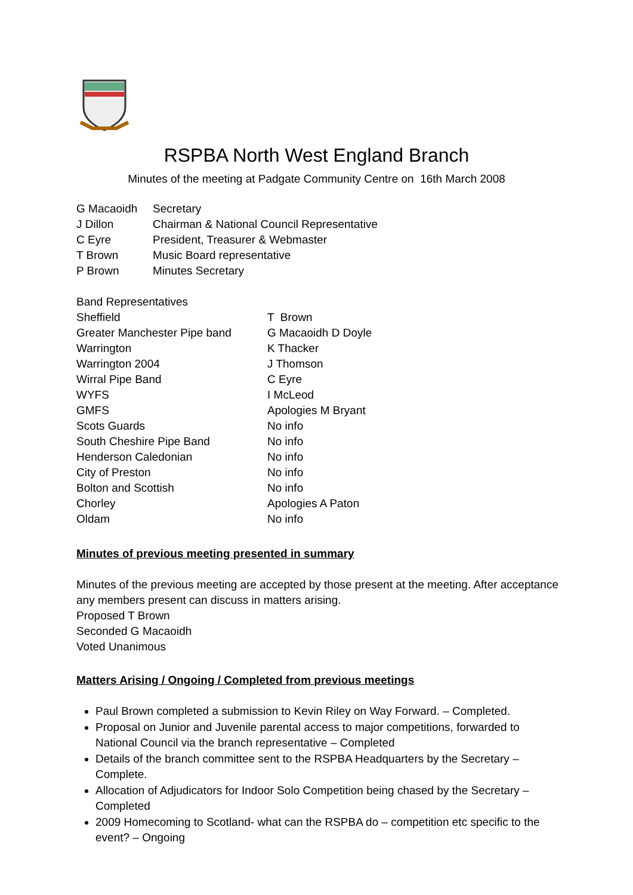RSPBA North West England Branch
Minutes of the meeting at Padgate Community Centre on 16th March 2008
| G Macaoidh | Secretary |
| J Dillon | Chairman & National Council Representative |
| C Eyre | President, Treasurer & Webmaster |
| T Brown | Music Board representative |
| P Brown | Minutes Secretary |
| Band Representatives | |
| Sheffield | T Brown |
| Greater Manchester Pipe band | G Macaoidh D Doyle |
| Warrington | K Thacker |
| Warrington 2004 | J Thomson |
| Wirral Pipe Band | C Eyre |
| WYFS | I McLeod |
| GMFS | Apologies M Bryant |
| Scots Guards | No info |
| South Cheshire Pipe Band | No info |
| Henderson Caledonian | No info |
| City of Preston | No info |
| Bolton and Scottish | No info |
| Chorley | Apologies A Paton |
| Oldam | No info |
Minutes of previous meeting presented in summary
Minutes of the previous meeting are accepted by those present at the meeting. After acceptance any members present can discuss in matters arising.
Proposed T Brown
Seconded G Macaoidh
Voted Unanimous
Matters Arising / Ongoing / Completed from previous meetings
Paul Brown completed a submission to Kevin Riley on Way Forward. – Completed.
Proposal on Junior and Juvenile parental access to major competitions, forwarded to National Council via the branch representative – Completed
Details of the branch committee sent to the RSPBA Headquarters by the Secretary – Complete.
Allocation of Adjudicators for Indoor Solo Competition being chased by the Secretary – Completed
2009 Homecoming to Scotland- what can the RSPBA do – competition etc specific to the event? – Ongoing